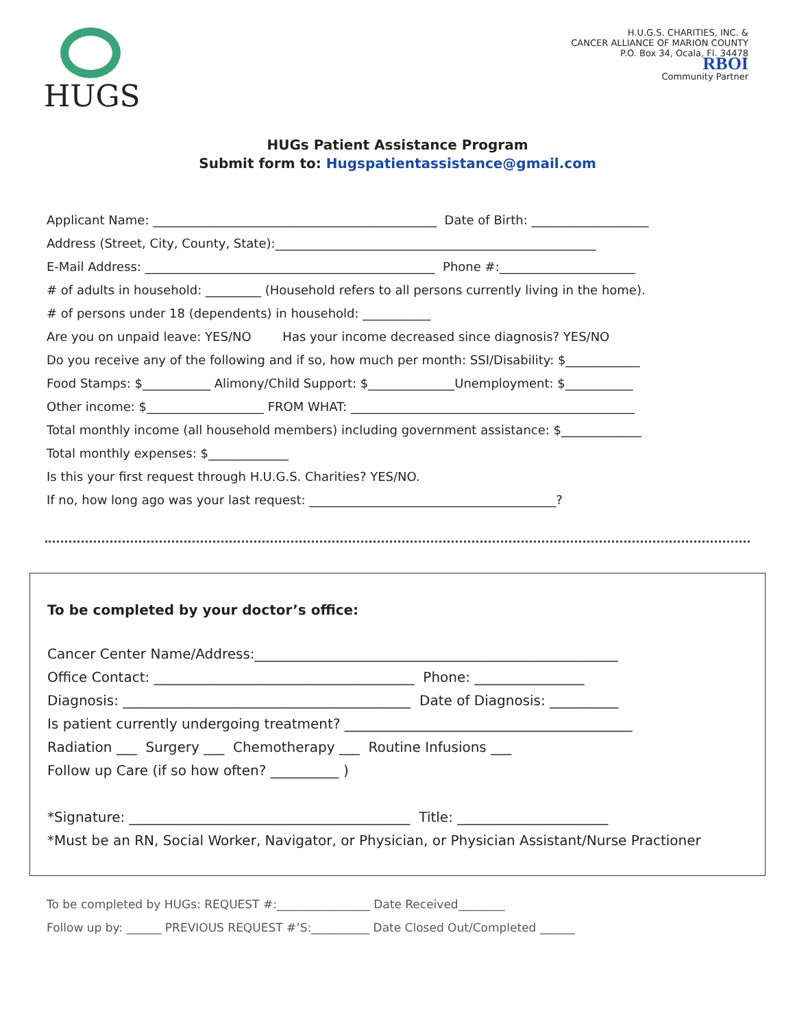HUGS
H.U.G.S. CHARITIES, INC. &
CANCER ALLIANCE OF MARION COUNTY
P.O. Box 34, Ocala, Fl. 34478
RBOI
Community Partner
HUGs Patient Assistance Program
Submit form to: Hugspatientassistance@gmail.com
Applicant Name: ______________________________________________ Date of Birth: ___________________
Address (Street, City, County, State):____________________________________________________
E-Mail Address: _______________________________________________ Phone #:______________________
# of adults in household: _________ (Household refers to all persons currently living in the home).
# of persons under 18 (dependents) in household: ___________
Are you on unpaid leave: YES/NO Has your income decreased since diagnosis? YES/NO
Do you receive any of the following and if so, how much per month: SSI/Disability: $____________
Food Stamps: $___________ Alimony/Child Support: $______________Unemployment: $___________
Other income: $___________________ FROM WHAT: ______________________________________________
Total monthly income (all household members) including government assistance: $_____________
Total monthly expenses: $_____________
Is this your first request through H.U.G.S. Charities? YES/NO.
If no, how long ago was your last request: ________________________________________?
To be completed by your doctor’s office:
Cancer Center Name/Address:_____________________________________________________
Office Contact: ______________________________________ Phone: ________________
Diagnosis: __________________________________________ Date of Diagnosis: __________
Is patient currently undergoing treatment? __________________________________________
Radiation ___ Surgery ___ Chemotherapy ___ Routine Infusions ___
Follow up Care (if so how often? __________ )
*Signature: _________________________________________ Title: ______________________
*Must be an RN, Social Worker, Navigator, or Physician, or Physician Assistant/Nurse Practioner
To be completed by HUGs: REQUEST #:________________ Date Received________
Follow up by: ______ PREVIOUS REQUEST #’S:__________ Date Closed Out/Completed ______